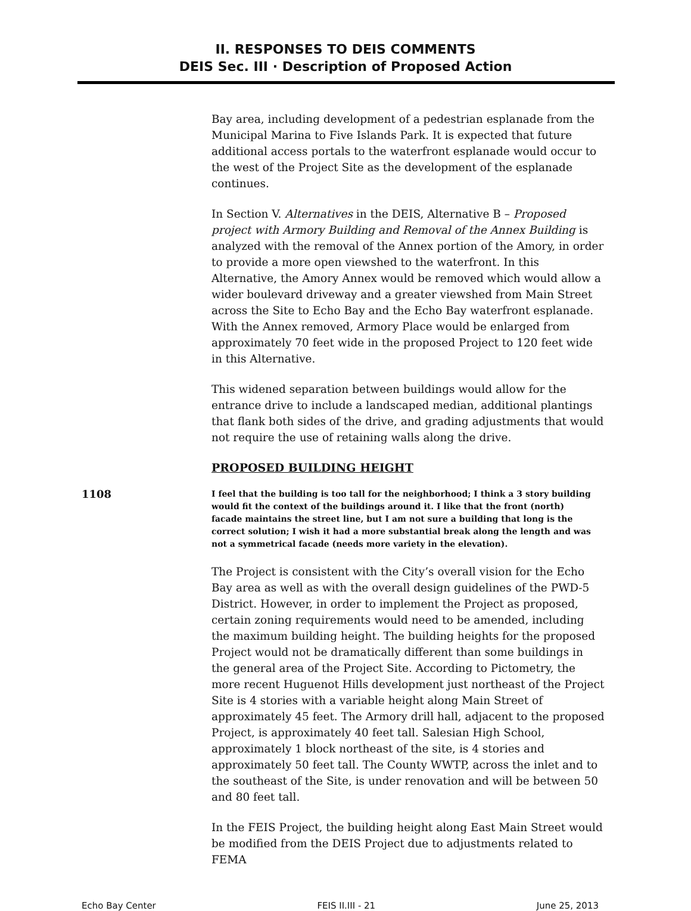II. RESPONSES TO DEIS COMMENTS
DEIS Sec. III · Description of Proposed Action
Bay area, including development of a pedestrian esplanade from the Municipal Marina to Five Islands Park. It is expected that future additional access portals to the waterfront esplanade would occur to the west of the Project Site as the development of the esplanade continues.
In Section V. Alternatives in the DEIS, Alternative B – Proposed project with Armory Building and Removal of the Annex Building is analyzed with the removal of the Annex portion of the Amory, in order to provide a more open viewshed to the waterfront. In this Alternative, the Amory Annex would be removed which would allow a wider boulevard driveway and a greater viewshed from Main Street across the Site to Echo Bay and the Echo Bay waterfront esplanade. With the Annex removed, Armory Place would be enlarged from approximately 70 feet wide in the proposed Project to 120 feet wide in this Alternative.
This widened separation between buildings would allow for the entrance drive to include a landscaped median, additional plantings that flank both sides of the drive, and grading adjustments that would not require the use of retaining walls along the drive.
PROPOSED BUILDING HEIGHT
1108
I feel that the building is too tall for the neighborhood; I think a 3 story building would fit the context of the buildings around it. I like that the front (north) facade maintains the street line, but I am not sure a building that long is the correct solution; I wish it had a more substantial break along the length and was not a symmetrical facade (needs more variety in the elevation).
The Project is consistent with the City’s overall vision for the Echo Bay area as well as with the overall design guidelines of the PWD-5 District. However, in order to implement the Project as proposed, certain zoning requirements would need to be amended, including the maximum building height. The building heights for the proposed Project would not be dramatically different than some buildings in the general area of the Project Site. According to Pictometry, the more recent Huguenot Hills development just northeast of the Project Site is 4 stories with a variable height along Main Street of approximately 45 feet. The Armory drill hall, adjacent to the proposed Project, is approximately 40 feet tall. Salesian High School, approximately 1 block northeast of the site, is 4 stories and approximately 50 feet tall. The County WWTP, across the inlet and to the southeast of the Site, is under renovation and will be between 50 and 80 feet tall.
In the FEIS Project, the building height along East Main Street would be modified from the DEIS Project due to adjustments related to FEMA
Echo Bay Center FEIS II.III - 21 June 25, 2013